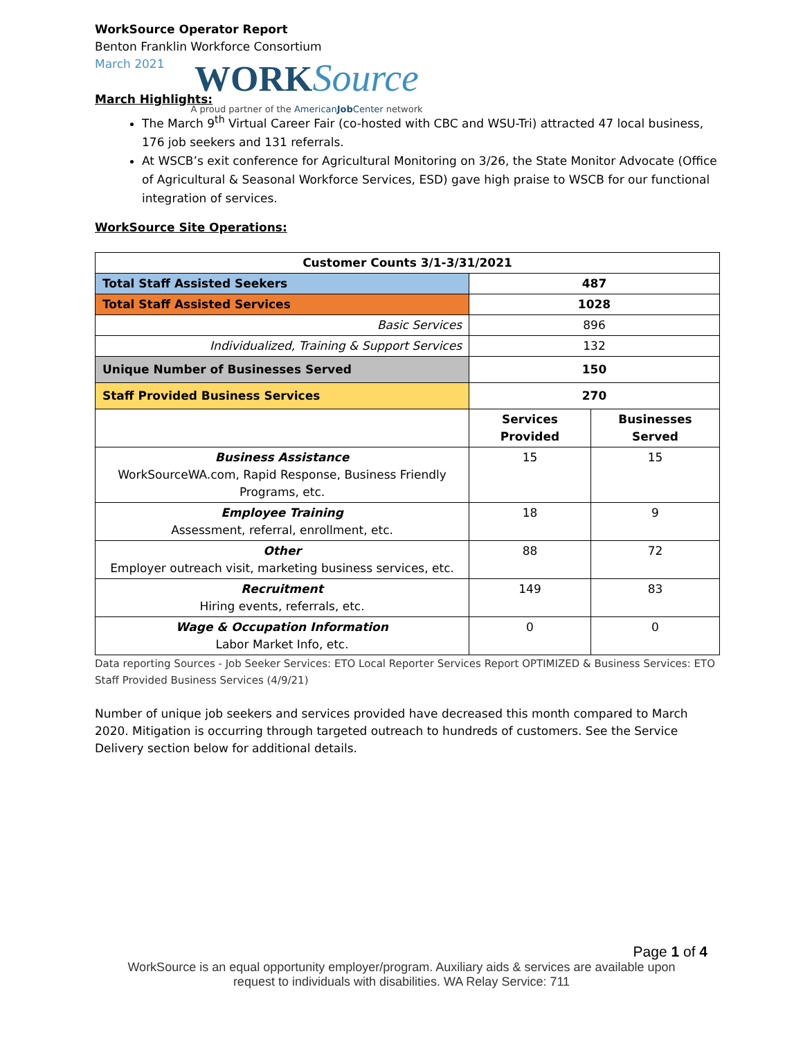WORK Source
A proud partner of the AmericanJob Center network
WorkSource Operator Report
Benton Franklin Workforce Consortium
March 2021
March Highlights:
The March 9<sup>th</sup> Virtual Career Fair (co-hosted with CBC and WSU-Tri) attracted 47 local business, 176 job seekers and 131 referrals.
At WSCB’s exit conference for Agricultural Monitoring on 3/26, the State Monitor Advocate (Office of Agricultural & Seasonal Workforce Services, ESD) gave high praise to WSCB for our functional integration of services.
WorkSource Site Operations:
| Customer Counts 3/1-3/31/2021 | | |
| --- | --- | --- |
| Total Staff Assisted Seekers | 487 | |
| Total Staff Assisted Services | 1028 | |
| Basic Services | 896 | |
| Individualized, Training & Support Services | 132 | |
| Unique Number of Businesses Served | 150 | |
| Staff Provided Business Services | 270 | |
| | Services Provided | Businesses Served |
| Business Assistance WorkSourceWA.com, Rapid Response, Business Friendly Programs, etc. | 15 | 15 |
| Employee Training Assessment, referral, enrollment, etc. | 18 | 9 |
| Other Employer outreach visit, marketing business services, etc. | 88 | 72 |
| Recruitment Hiring events, referrals, etc. | 149 | 83 |
| Wage & Occupation Information Labor Market Info, etc. | 0 | 0 |
Data reporting Sources - Job Seeker Services: ETO Local Reporter Services Report OPTIMIZED & Business Services: ETO Staff Provided Business Services (4/9/21)
Number of unique job seekers and services provided have decreased this month compared to March 2020. Mitigation is occurring through targeted outreach to hundreds of customers. See the Service Delivery section below for additional details.
Page 1 of 4
WorkSource is an equal opportunity employer/program. Auxiliary aids & services are available upon
request to individuals with disabilities. WA Relay Service: 711